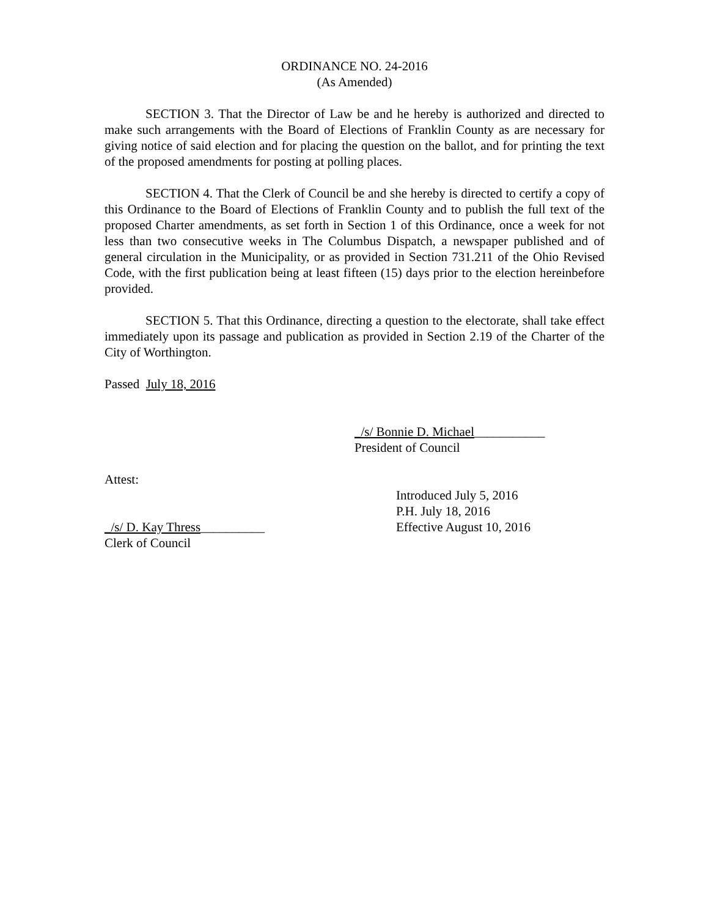ORDINANCE NO. 24-2016
(As Amended)
SECTION 3. That the Director of Law be and he hereby is authorized and directed to make such arrangements with the Board of Elections of Franklin County as are necessary for giving notice of said election and for placing the question on the ballot, and for printing the text of the proposed amendments for posting at polling places.
SECTION 4. That the Clerk of Council be and she hereby is directed to certify a copy of this Ordinance to the Board of Elections of Franklin County and to publish the full text of the proposed Charter amendments, as set forth in Section 1 of this Ordinance, once a week for not less than two consecutive weeks in The Columbus Dispatch, a newspaper published and of general circulation in the Municipality, or as provided in Section 731.211 of the Ohio Revised Code, with the first publication being at least fifteen (15) days prior to the election hereinbefore provided.
SECTION 5. That this Ordinance, directing a question to the electorate, shall take effect immediately upon its passage and publication as provided in Section 2.19 of the Charter of the City of Worthington.
Passed July 18, 2016
_/s/ Bonnie D. Michael___________
President of Council
Attest:
_/s/ D. Kay Thress__________
Clerk of Council
Introduced July 5, 2016
P.H. July 18, 2016
Effective August 10, 2016